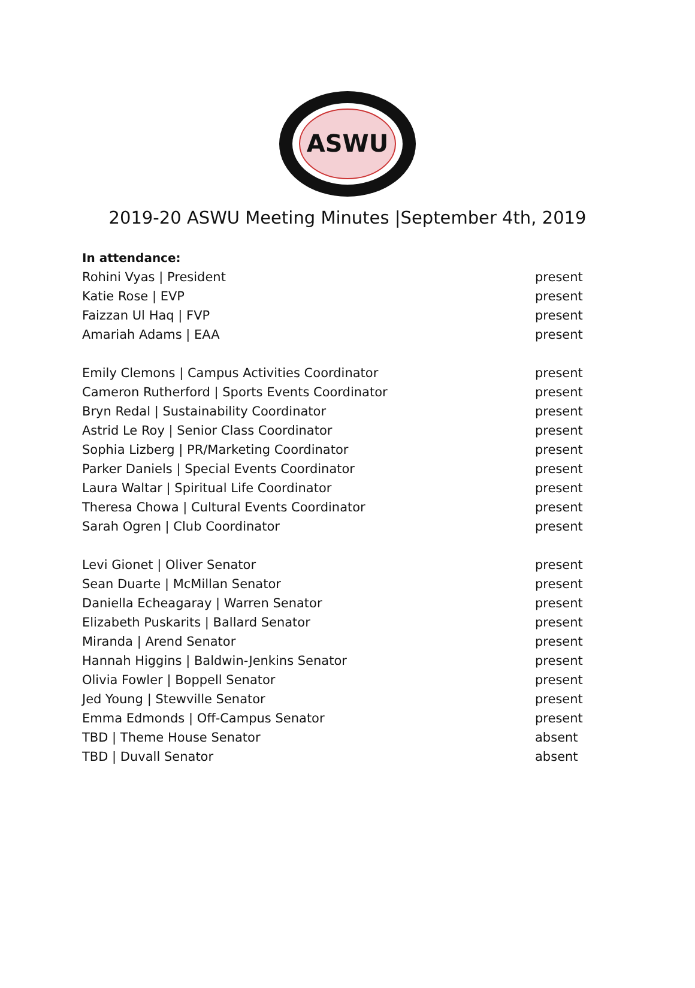ASWU
2019-20 ASWU Meeting Minutes |September 4th, 2019
In attendance:
| Rohini Vyas / President | present |
| Katie Rose / EVP | present |
| Faizzan Ul Haq / FVP | present |
| Amariah Adams / EAA | present |
| Emily Clemons / Campus Activities Coordinator | present |
| Cameron Rutherford / Sports Events Coordinator | present |
| Bryn Redal / Sustainability Coordinator | present |
| Astrid Le Roy / Senior Class Coordinator | present |
| Sophia Lizberg / PR/Marketing Coordinator | present |
| Parker Daniels / Special Events Coordinator | present |
| Laura Waltar / Spiritual Life Coordinator | present |
| Theresa Chowa / Cultural Events Coordinator | present |
| Sarah Ogren / Club Coordinator | present |
| Levi Gionet / Oliver Senator | present |
| Sean Duarte / McMillan Senator | present |
| Daniella Echeagaray / Warren Senator | present |
| Elizabeth Puskarits / Ballard Senator | present |
| Miranda / Arend Senator | present |
| Hannah Higgins / Baldwin-Jenkins Senator | present |
| Olivia Fowler / Boppell Senator | present |
| Jed Young / Stewville Senator | present |
| Emma Edmonds / Off-Campus Senator | present |
| TBD / Theme House Senator | absent |
| TBD / Duvall Senator | absent |